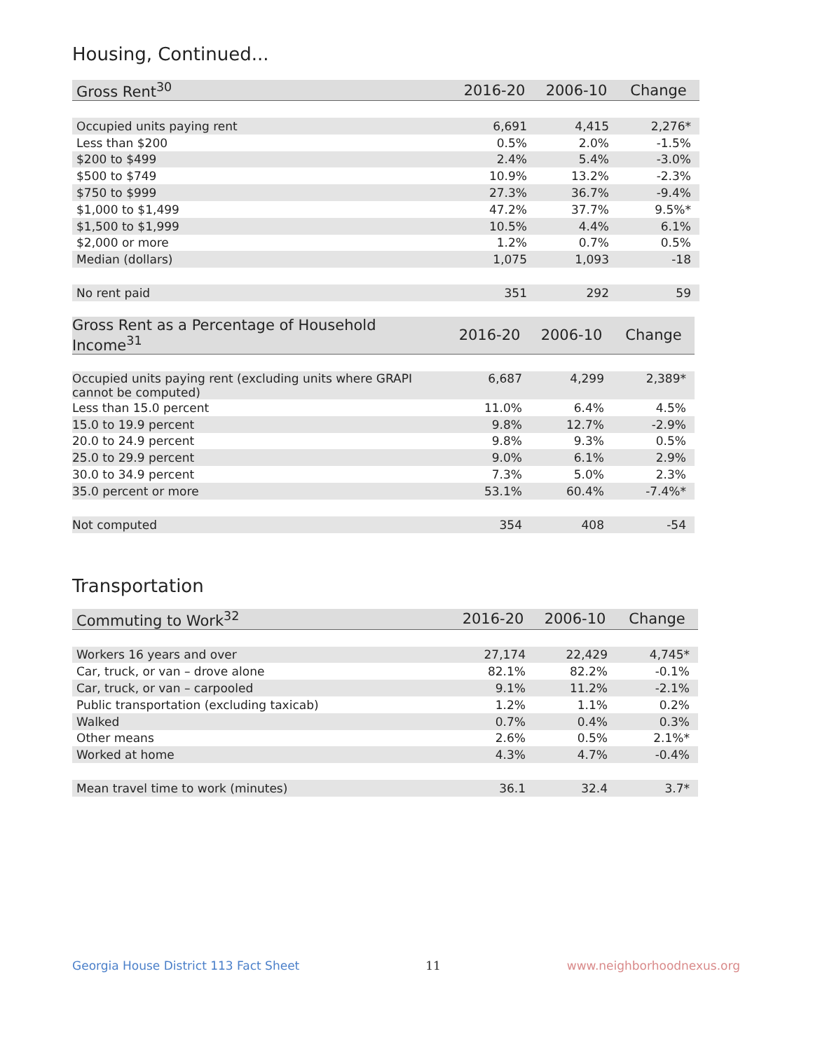Housing, Continued...
| Gross Rent<sup>30</sup> | 2016-20 | 2006-10 | Change |
| --- | --- | --- | --- |
| Occupied units paying rent | 6,691 | 4,415 | 2,276* |
| Less than $200 | 0.5% | 2.0% | -1.5% |
| $200 to $499 | 2.4% | 5.4% | -3.0% |
| $500 to $749 | 10.9% | 13.2% | -2.3% |
| $750 to $999 | 27.3% | 36.7% | -9.4% |
| $1,000 to $1,499 | 47.2% | 37.7% | 9.5%* |
| $1,500 to $1,999 | 10.5% | 4.4% | 6.1% |
| $2,000 or more | 1.2% | 0.7% | 0.5% |
| Median (dollars) | 1,075 | 1,093 | -18 |
| No rent paid | 351 | 292 | 59 |
| Gross Rent as a Percentage of Household Income<sup>31</sup> | 2016-20 | 2006-10 | Change |
| --- | --- | --- | --- |
| Occupied units paying rent (excluding units where GRAPI cannot be computed) | 6,687 | 4,299 | 2,389* |
| Less than 15.0 percent | 11.0% | 6.4% | 4.5% |
| 15.0 to 19.9 percent | 9.8% | 12.7% | -2.9% |
| 20.0 to 24.9 percent | 9.8% | 9.3% | 0.5% |
| 25.0 to 29.9 percent | 9.0% | 6.1% | 2.9% |
| 30.0 to 34.9 percent | 7.3% | 5.0% | 2.3% |
| 35.0 percent or more | 53.1% | 60.4% | -7.4%* |
| Not computed | 354 | 408 | -54 |
Transportation
| Commuting to Work<sup>32</sup> | 2016-20 | 2006-10 | Change |
| --- | --- | --- | --- |
| Workers 16 years and over | 27,174 | 22,429 | 4,745* |
| Car, truck, or van – drove alone | 82.1% | 82.2% | -0.1% |
| Car, truck, or van – carpooled | 9.1% | 11.2% | -2.1% |
| Public transportation (excluding taxicab) | 1.2% | 1.1% | 0.2% |
| Walked | 0.7% | 0.4% | 0.3% |
| Other means | 2.6% | 0.5% | 2.1%* |
| Worked at home | 4.3% | 4.7% | -0.4% |
| Mean travel time to work (minutes) | 36.1 | 32.4 | 3.7* |
Georgia House District 113 Fact Sheet 11 www.neighborhoodnexus.org